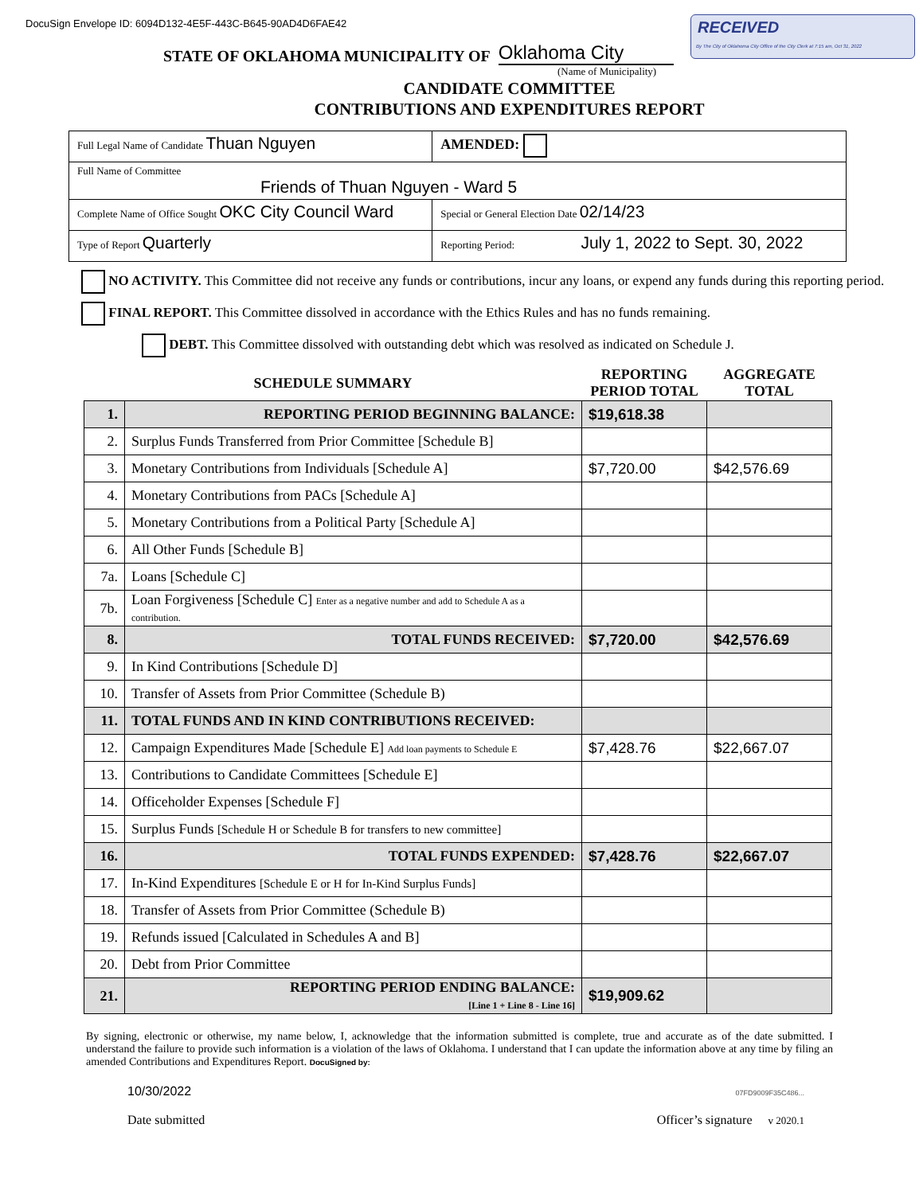DocuSign Envelope ID: 6094D132-4E5F-443C-B645-90AD4D6FAE42
RECEIVED
By The City of Oklahoma City Office of the City Clerk at 7:15 am, Oct 31, 2022
STATE OF OKLAHOMA MUNICIPALITY OF Oklahoma City
(Name of Municipality)
CANDIDATE COMMITTEE
CONTRIBUTIONS AND EXPENDITURES REPORT
| Full Legal Name of Candidate Thuan Nguyen | | AMENDED: |
| Full Name of Committee Friends of Thuan Nguyen - Ward 5 | | |
| Complete Name of Office Sought OKC City Council Ward | | Special or General Election Date 02/14/23 |
| Type of Report Quarterly | Reporting Period: July 1, 2022 to Sept. 30, 2022 | |
NO ACTIVITY. This Committee did not receive any funds or contributions, incur any loans, or expend any funds during this reporting period.
FINAL REPORT. This Committee dissolved in accordance with the Ethics Rules and has no funds remaining.
DEBT. This Committee dissolved with outstanding debt which was resolved as indicated on Schedule J.
| SCHEDULE SUMMARY | | REPORTING PERIOD TOTAL | AGGREGATE TOTAL |
| 1. | REPORTING PERIOD BEGINNING BALANCE: | $19,618.38 | |
| 2. | Surplus Funds Transferred from Prior Committee [Schedule B] | | |
| 3. | Monetary Contributions from Individuals [Schedule A] | $7,720.00 | $42,576.69 |
| 4. | Monetary Contributions from PACs [Schedule A] | | |
| 5. | Monetary Contributions from a Political Party [Schedule A] | | |
| 6. | All Other Funds [Schedule B] | | |
| 7a. | Loans [Schedule C] | | |
| 7b. | Loan Forgiveness [Schedule C] Enter as a negative number and add to Schedule A as a contribution. | | |
| 8. | TOTAL FUNDS RECEIVED: | $7,720.00 | $42,576.69 |
| 9. | In Kind Contributions [Schedule D] | | |
| 10. | Transfer of Assets from Prior Committee (Schedule B) | | |
| 11. | TOTAL FUNDS AND IN KIND CONTRIBUTIONS RECEIVED: | | |
| 12. | Campaign Expenditures Made [Schedule E] Add loan payments to Schedule E | $7,428.76 | $22,667.07 |
| 13. | Contributions to Candidate Committees [Schedule E] | | |
| 14. | Officeholder Expenses [Schedule F] | | |
| 15. | Surplus Funds [Schedule H or Schedule B for transfers to new committee] | | |
| 16. | TOTAL FUNDS EXPENDED: | $7,428.76 | $22,667.07 |
| 17. | In-Kind Expenditures [Schedule E or H for In-Kind Surplus Funds] | | |
| 18. | Transfer of Assets from Prior Committee (Schedule B) | | |
| 19. | Refunds issued [Calculated in Schedules A and B] | | |
| 20. | Debt from Prior Committee | | |
| 21. | REPORTING PERIOD ENDING BALANCE: [Line 1 + Line 8 - Line 16] | $19,909.62 | |
By signing, electronic or otherwise, my name below, I, acknowledge that the information submitted is complete, true and accurate as of the date submitted. I understand the failure to provide such information is a violation of the laws of Oklahoma. I understand that I can update the information above at any time by filing an amended Contributions and Expenditures Report. DocuSigned by:
10/30/2022
Date submitted
07FD9009F35C486...
Officer’s signature v 2020.1